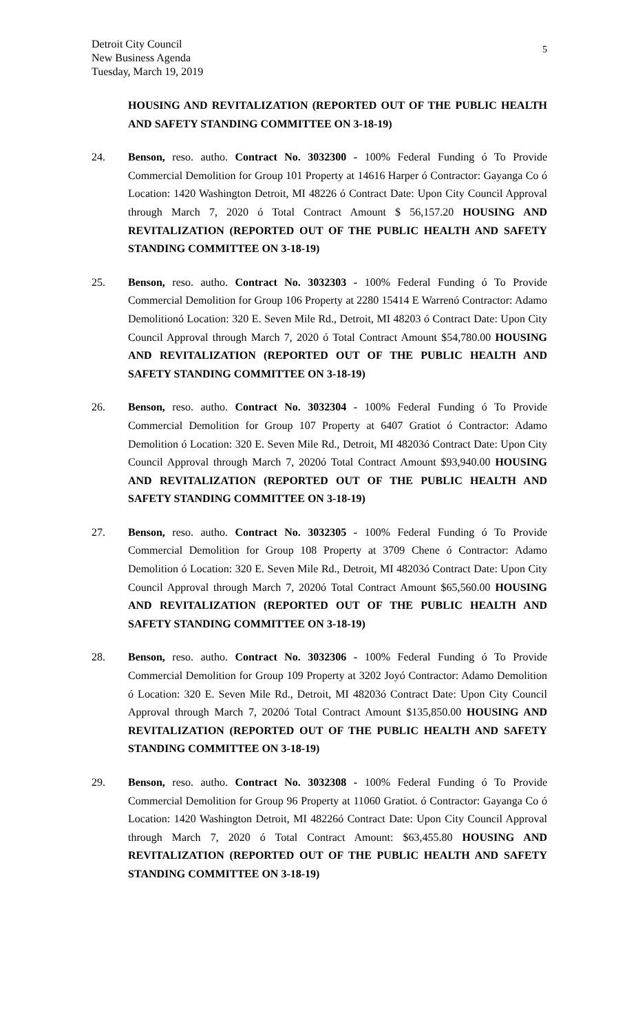Detroit City Council
New Business Agenda
Tuesday, March 19, 2019
5
HOUSING AND REVITALIZATION (REPORTED OUT OF THE PUBLIC HEALTH AND SAFETY STANDING COMMITTEE ON 3-18-19)
24. Benson, reso. autho. Contract No. 3032300 - 100% Federal Funding ó To Provide Commercial Demolition for Group 101 Property at 14616 Harper ó Contractor: Gayanga Co ó Location: 1420 Washington Detroit, MI 48226 ó Contract Date: Upon City Council Approval through March 7, 2020 ó Total Contract Amount $ 56,157.20 HOUSING AND REVITALIZATION (REPORTED OUT OF THE PUBLIC HEALTH AND SAFETY STANDING COMMITTEE ON 3-18-19)
25. Benson, reso. autho. Contract No. 3032303 - 100% Federal Funding ó To Provide Commercial Demolition for Group 106 Property at 2280 15414 E Warrenó Contractor: Adamo Demolitionó Location: 320 E. Seven Mile Rd., Detroit, MI 48203 ó Contract Date: Upon City Council Approval through March 7, 2020 ó Total Contract Amount $54,780.00 HOUSING AND REVITALIZATION (REPORTED OUT OF THE PUBLIC HEALTH AND SAFETY STANDING COMMITTEE ON 3-18-19)
26. Benson, reso. autho. Contract No. 3032304 - 100% Federal Funding ó To Provide Commercial Demolition for Group 107 Property at 6407 Gratiot ó Contractor: Adamo Demolition ó Location: 320 E. Seven Mile Rd., Detroit, MI 48203ó Contract Date: Upon City Council Approval through March 7, 2020ó Total Contract Amount $93,940.00 HOUSING AND REVITALIZATION (REPORTED OUT OF THE PUBLIC HEALTH AND SAFETY STANDING COMMITTEE ON 3-18-19)
27. Benson, reso. autho. Contract No. 3032305 - 100% Federal Funding ó To Provide Commercial Demolition for Group 108 Property at 3709 Chene ó Contractor: Adamo Demolition ó Location: 320 E. Seven Mile Rd., Detroit, MI 48203ó Contract Date: Upon City Council Approval through March 7, 2020ó Total Contract Amount $65,560.00 HOUSING AND REVITALIZATION (REPORTED OUT OF THE PUBLIC HEALTH AND SAFETY STANDING COMMITTEE ON 3-18-19)
28. Benson, reso. autho. Contract No. 3032306 - 100% Federal Funding ó To Provide Commercial Demolition for Group 109 Property at 3202 Joyó Contractor: Adamo Demolition ó Location: 320 E. Seven Mile Rd., Detroit, MI 48203ó Contract Date: Upon City Council Approval through March 7, 2020ó Total Contract Amount $135,850.00 HOUSING AND REVITALIZATION (REPORTED OUT OF THE PUBLIC HEALTH AND SAFETY STANDING COMMITTEE ON 3-18-19)
29. Benson, reso. autho. Contract No. 3032308 - 100% Federal Funding ó To Provide Commercial Demolition for Group 96 Property at 11060 Gratiot. ó Contractor: Gayanga Co ó Location: 1420 Washington Detroit, MI 48226ó Contract Date: Upon City Council Approval through March 7, 2020 ó Total Contract Amount: $63,455.80 HOUSING AND REVITALIZATION (REPORTED OUT OF THE PUBLIC HEALTH AND SAFETY STANDING COMMITTEE ON 3-18-19)